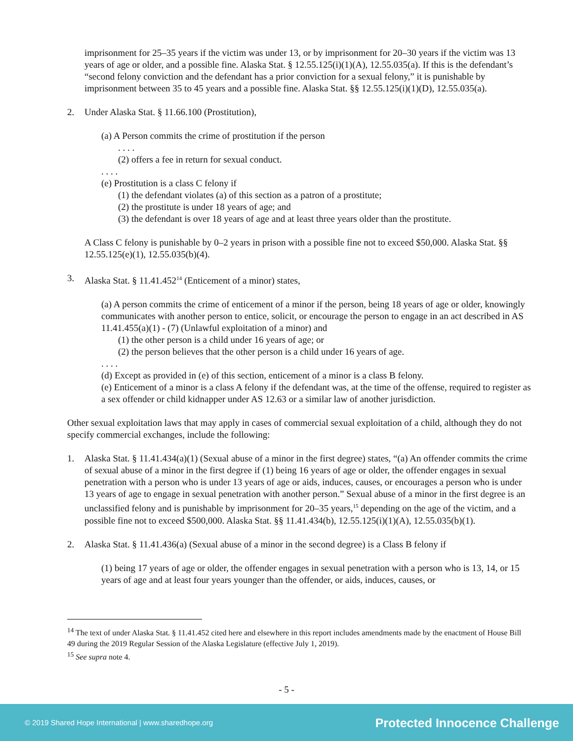imprisonment for 25–35 years if the victim was under 13, or by imprisonment for 20–30 years if the victim was 13 years of age or older, and a possible fine. Alaska Stat. § 12.55.125(i)(1)(A), 12.55.035(a). If this is the defendant’s “second felony conviction and the defendant has a prior conviction for a sexual felony,” it is punishable by imprisonment between 35 to 45 years and a possible fine. Alaska Stat. §§ 12.55.125(i)(1)(D), 12.55.035(a).
2. Under Alaska Stat. § 11.66.100 (Prostitution),
(a) A Person commits the crime of prostitution if the person
. . . .
(2) offers a fee in return for sexual conduct.
. . . .
(e) Prostitution is a class C felony if
(1) the defendant violates (a) of this section as a patron of a prostitute;
(2) the prostitute is under 18 years of age; and
(3) the defendant is over 18 years of age and at least three years older than the prostitute.
A Class C felony is punishable by 0–2 years in prison with a possible fine not to exceed $50,000. Alaska Stat. §§ 12.55.125(e)(1), 12.55.035(b)(4).
3. Alaska Stat. § 11.41.452<sup>14</sup> (Enticement of a minor) states,
(a) A person commits the crime of enticement of a minor if the person, being 18 years of age or older, knowingly communicates with another person to entice, solicit, or encourage the person to engage in an act described in AS 11.41.455(a)(1) - (7) (Unlawful exploitation of a minor) and
(1) the other person is a child under 16 years of age; or
(2) the person believes that the other person is a child under 16 years of age.
. . . .
(d) Except as provided in (e) of this section, enticement of a minor is a class B felony.
(e) Enticement of a minor is a class A felony if the defendant was, at the time of the offense, required to register as a sex offender or child kidnapper under AS 12.63 or a similar law of another jurisdiction.
Other sexual exploitation laws that may apply in cases of commercial sexual exploitation of a child, although they do not specify commercial exchanges, include the following:
1. Alaska Stat. § 11.41.434(a)(1) (Sexual abuse of a minor in the first degree) states, “(a) An offender commits the crime of sexual abuse of a minor in the first degree if (1) being 16 years of age or older, the offender engages in sexual penetration with a person who is under 13 years of age or aids, induces, causes, or encourages a person who is under 13 years of age to engage in sexual penetration with another person.” Sexual abuse of a minor in the first degree is an unclassified felony and is punishable by imprisonment for 20–35 years,<sup>15</sup> depending on the age of the victim, and a possible fine not to exceed $500,000. Alaska Stat. §§ 11.41.434(b), 12.55.125(i)(1)(A), 12.55.035(b)(1).
2. Alaska Stat. § 11.41.436(a) (Sexual abuse of a minor in the second degree) is a Class B felony if
(1) being 17 years of age or older, the offender engages in sexual penetration with a person who is 13, 14, or 15 years of age and at least four years younger than the offender, or aids, induces, causes, or
<sup>14</sup> The text of under Alaska Stat. § 11.41.452 cited here and elsewhere in this report includes amendments made by the enactment of House Bill 49 during the 2019 Regular Session of the Alaska Legislature (effective July 1, 2019).
<sup>15</sup> See supra note 4.
- 5 -
© 2019 Shared Hope International | www.sharedhope.org Protected Innocence Challenge